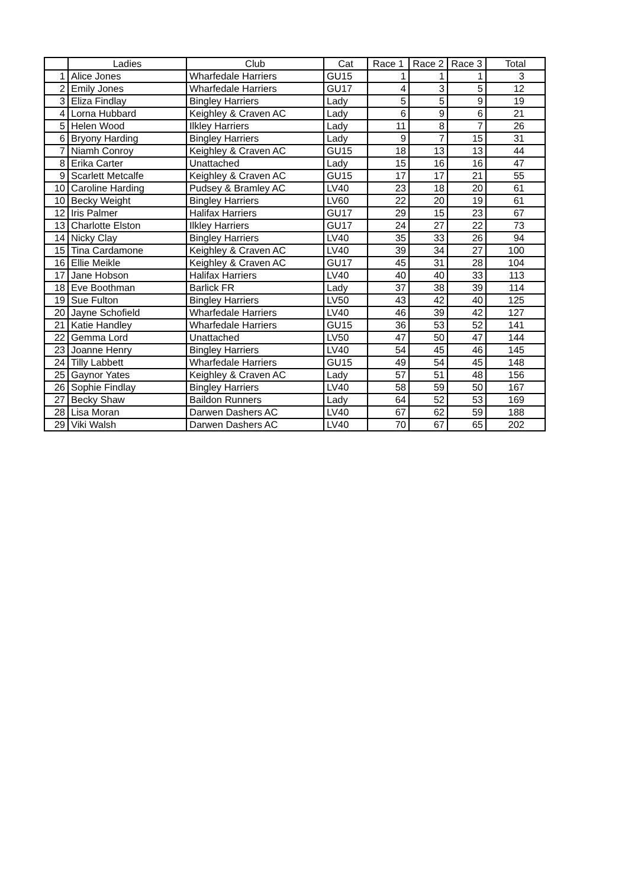| | Ladies | Club | Cat | Race 1 | Race 2 | Race 3 | Total |
| --- | --- | --- | --- | --- | --- | --- | --- |
| 1 | Alice Jones | Wharfedale Harriers | GU15 | 1 | 1 | 1 | 3 |
| 2 | Emily Jones | Wharfedale Harriers | GU17 | 4 | 3 | 5 | 12 |
| 3 | Eliza Findlay | Bingley Harriers | Lady | 5 | 5 | 9 | 19 |
| 4 | Lorna Hubbard | Keighley & Craven AC | Lady | 6 | 9 | 6 | 21 |
| 5 | Helen Wood | Ilkley Harriers | Lady | 11 | 8 | 7 | 26 |
| 6 | Bryony Harding | Bingley Harriers | Lady | 9 | 7 | 15 | 31 |
| 7 | Niamh Conroy | Keighley & Craven AC | GU15 | 18 | 13 | 13 | 44 |
| 8 | Erika Carter | Unattached | Lady | 15 | 16 | 16 | 47 |
| 9 | Scarlett Metcalfe | Keighley & Craven AC | GU15 | 17 | 17 | 21 | 55 |
| 10 | Caroline Harding | Pudsey & Bramley AC | LV40 | 23 | 18 | 20 | 61 |
| 10 | Becky Weight | Bingley Harriers | LV60 | 22 | 20 | 19 | 61 |
| 12 | Iris Palmer | Halifax Harriers | GU17 | 29 | 15 | 23 | 67 |
| 13 | Charlotte Elston | Ilkley Harriers | GU17 | 24 | 27 | 22 | 73 |
| 14 | Nicky Clay | Bingley Harriers | LV40 | 35 | 33 | 26 | 94 |
| 15 | Tina Cardamone | Keighley & Craven AC | LV40 | 39 | 34 | 27 | 100 |
| 16 | Ellie Meikle | Keighley & Craven AC | GU17 | 45 | 31 | 28 | 104 |
| 17 | Jane Hobson | Halifax Harriers | LV40 | 40 | 40 | 33 | 113 |
| 18 | Eve Boothman | Barlick FR | Lady | 37 | 38 | 39 | 114 |
| 19 | Sue Fulton | Bingley Harriers | LV50 | 43 | 42 | 40 | 125 |
| 20 | Jayne Schofield | Wharfedale Harriers | LV40 | 46 | 39 | 42 | 127 |
| 21 | Katie Handley | Wharfedale Harriers | GU15 | 36 | 53 | 52 | 141 |
| 22 | Gemma Lord | Unattached | LV50 | 47 | 50 | 47 | 144 |
| 23 | Joanne Henry | Bingley Harriers | LV40 | 54 | 45 | 46 | 145 |
| 24 | Tilly Labbett | Wharfedale Harriers | GU15 | 49 | 54 | 45 | 148 |
| 25 | Gaynor Yates | Keighley & Craven AC | Lady | 57 | 51 | 48 | 156 |
| 26 | Sophie Findlay | Bingley Harriers | LV40 | 58 | 59 | 50 | 167 |
| 27 | Becky Shaw | Baildon Runners | Lady | 64 | 52 | 53 | 169 |
| 28 | Lisa Moran | Darwen Dashers AC | LV40 | 67 | 62 | 59 | 188 |
| 29 | Viki Walsh | Darwen Dashers AC | LV40 | 70 | 67 | 65 | 202 |